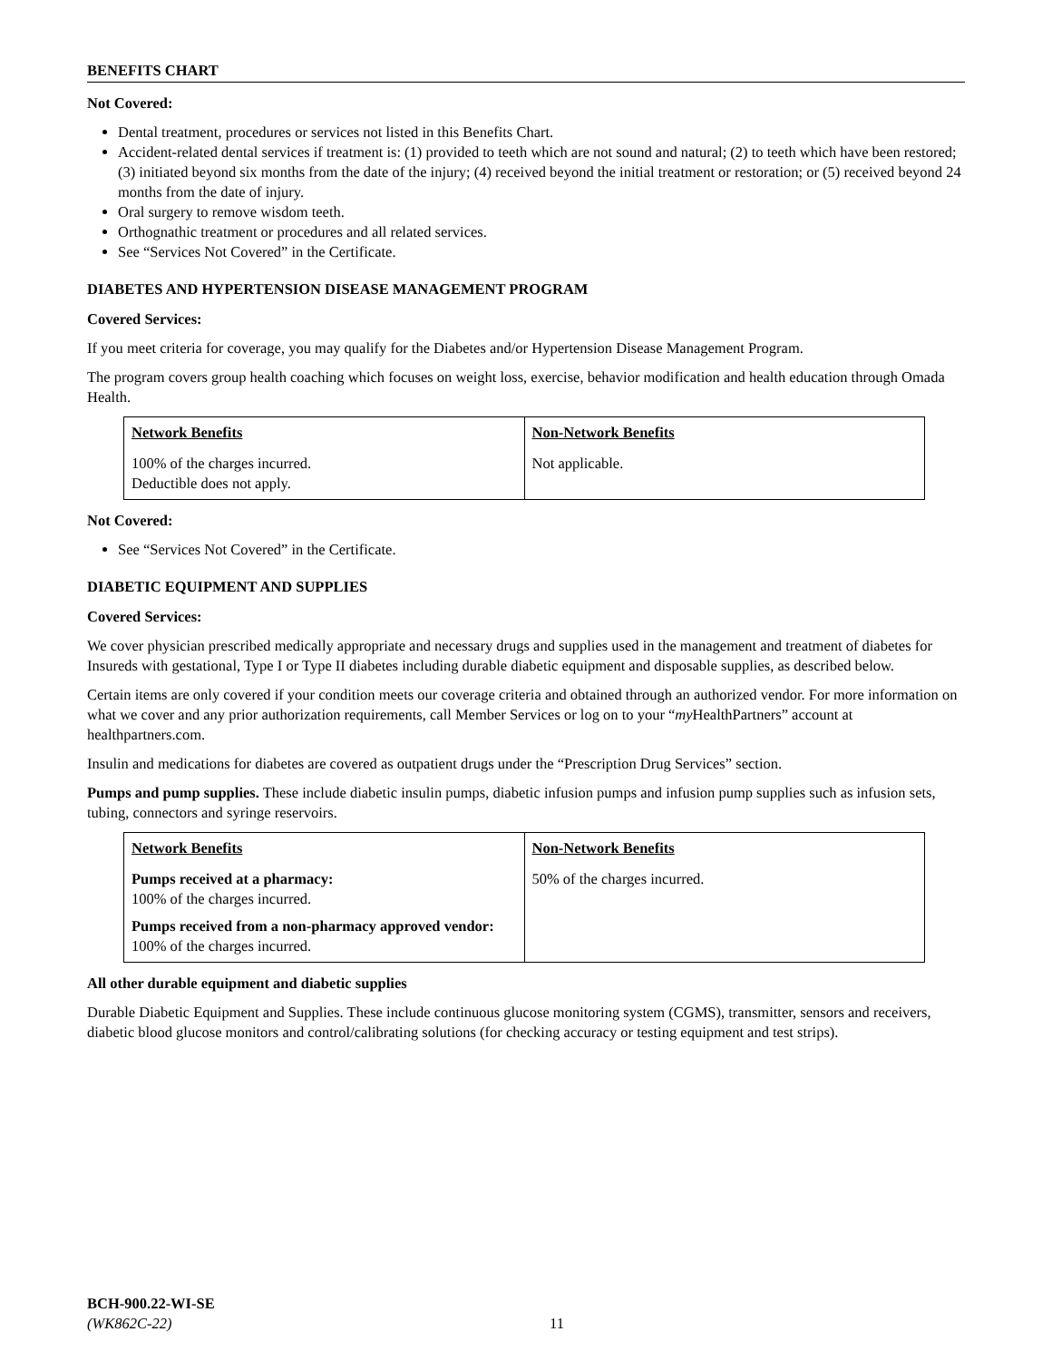BENEFITS CHART
Not Covered:
Dental treatment, procedures or services not listed in this Benefits Chart.
Accident-related dental services if treatment is: (1) provided to teeth which are not sound and natural; (2) to teeth which have been restored; (3) initiated beyond six months from the date of the injury; (4) received beyond the initial treatment or restoration; or (5) received beyond 24 months from the date of injury.
Oral surgery to remove wisdom teeth.
Orthognathic treatment or procedures and all related services.
See “Services Not Covered” in the Certificate.
DIABETES AND HYPERTENSION DISEASE MANAGEMENT PROGRAM
Covered Services:
If you meet criteria for coverage, you may qualify for the Diabetes and/or Hypertension Disease Management Program.
The program covers group health coaching which focuses on weight loss, exercise, behavior modification and health education through Omada Health.
| Network Benefits | Non-Network Benefits |
| --- | --- |
| 100% of the charges incurred. Deductible does not apply. | Not applicable. |
Not Covered:
See “Services Not Covered” in the Certificate.
DIABETIC EQUIPMENT AND SUPPLIES
Covered Services:
We cover physician prescribed medically appropriate and necessary drugs and supplies used in the management and treatment of diabetes for Insureds with gestational, Type I or Type II diabetes including durable diabetic equipment and disposable supplies, as described below.
Certain items are only covered if your condition meets our coverage criteria and obtained through an authorized vendor. For more information on what we cover and any prior authorization requirements, call Member Services or log on to your “my HealthPartners” account at healthpartners.com.
Insulin and medications for diabetes are covered as outpatient drugs under the “Prescription Drug Services” section.
Pumps and pump supplies. These include diabetic insulin pumps, diabetic infusion pumps and infusion pump supplies such as infusion sets, tubing, connectors and syringe reservoirs.
| Network Benefits | Non-Network Benefits |
| --- | --- |
| Pumps received at a pharmacy: 100% of the charges incurred. Pumps received from a non-pharmacy approved vendor: 100% of the charges incurred. | 50% of the charges incurred. |
All other durable equipment and diabetic supplies
Durable Diabetic Equipment and Supplies. These include continuous glucose monitoring system (CGMS), transmitter, sensors and receivers, diabetic blood glucose monitors and control/calibrating solutions (for checking accuracy or testing equipment and test strips).
BCH-900.22-WI-SE
(WK862C-22)
11